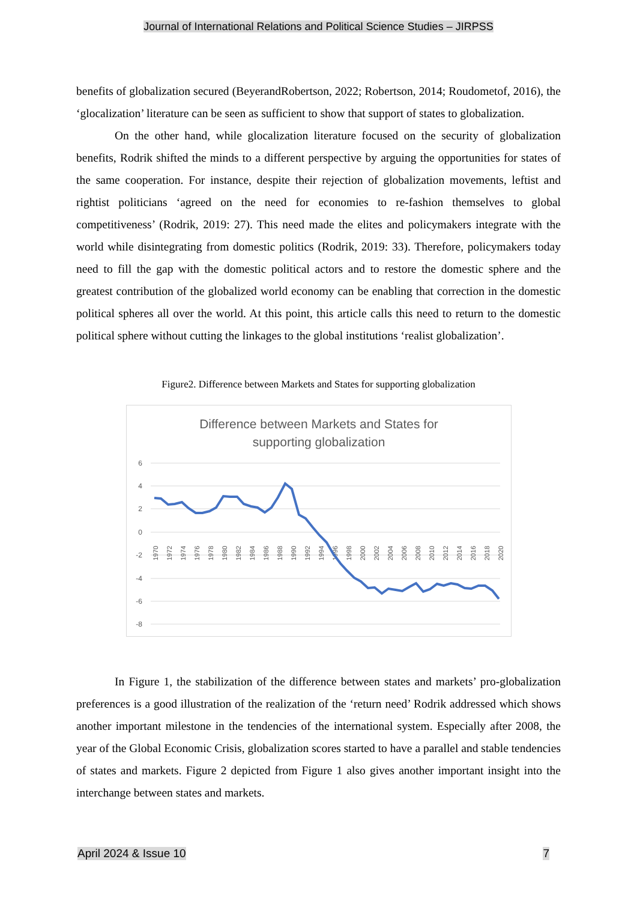Journal of International Relations and Political Science Studies – JIRPSS
benefits of globalization secured (BeyerandRobertson, 2022; Robertson, 2014; Roudometof, 2016), the ‘glocalization’ literature can be seen as sufficient to show that support of states to globalization.
On the other hand, while glocalization literature focused on the security of globalization benefits, Rodrik shifted the minds to a different perspective by arguing the opportunities for states of the same cooperation. For instance, despite their rejection of globalization movements, leftist and rightist politicians ‘agreed on the need for economies to re-fashion themselves to global competitiveness’ (Rodrik, 2019: 27). This need made the elites and policymakers integrate with the world while disintegrating from domestic politics (Rodrik, 2019: 33). Therefore, policymakers today need to fill the gap with the domestic political actors and to restore the domestic sphere and the greatest contribution of the globalized world economy can be enabling that correction in the domestic political spheres all over the world. At this point, this article calls this need to return to the domestic political sphere without cutting the linkages to the global institutions ‘realist globalization’.
Figure2. Difference between Markets and States for supporting globalization
Difference between Markets and States for
supporting globalization
6
4
2
0
-2
-4
-6
-8
1970
1972
1974
1976
1978
1980
1982
1984
1986
1988
1990
1992
1994
1996
1998
2000
2002
2004
2006
2008
2010
2012
2014
2016
2018
2020
In Figure 1, the stabilization of the difference between states and markets’ pro-globalization preferences is a good illustration of the realization of the ‘return need’ Rodrik addressed which shows another important milestone in the tendencies of the international system. Especially after 2008, the year of the Global Economic Crisis, globalization scores started to have a parallel and stable tendencies of states and markets. Figure 2 depicted from Figure 1 also gives another important insight into the interchange between states and markets.
April 2024 & Issue 10 7